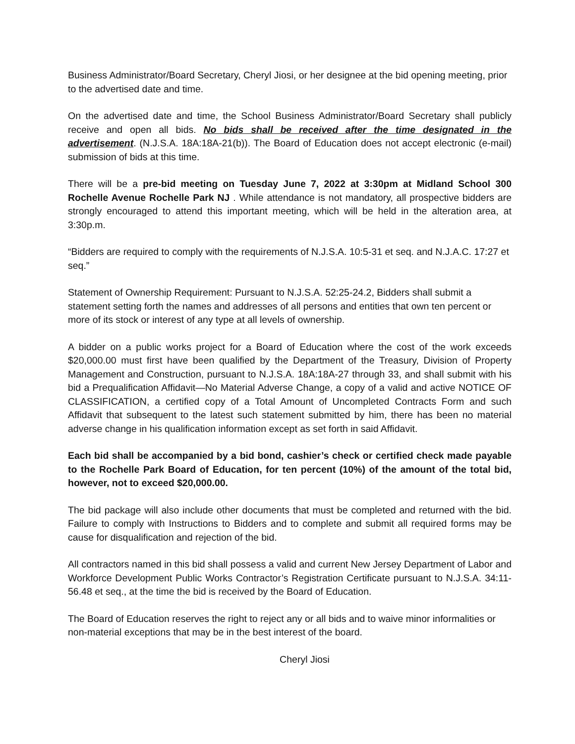Business Administrator/Board Secretary, Cheryl Jiosi, or her designee at the bid opening meeting, prior to the advertised date and time.
On the advertised date and time, the School Business Administrator/Board Secretary shall publicly receive and open all bids. No bids shall be received after the time designated in the advertisement. (N.J.S.A. 18A:18A-21(b)). The Board of Education does not accept electronic (e-mail) submission of bids at this time.
There will be a pre-bid meeting on Tuesday June 7, 2022 at 3:30pm at Midland School 300 Rochelle Avenue Rochelle Park NJ . While attendance is not mandatory, all prospective bidders are strongly encouraged to attend this important meeting, which will be held in the alteration area, at 3:30p.m.
“Bidders are required to comply with the requirements of N.J.S.A. 10:5-31 et seq. and N.J.A.C. 17:27 et seq.”
Statement of Ownership Requirement: Pursuant to N.J.S.A. 52:25-24.2, Bidders shall submit a statement setting forth the names and addresses of all persons and entities that own ten percent or more of its stock or interest of any type at all levels of ownership.
A bidder on a public works project for a Board of Education where the cost of the work exceeds $20,000.00 must first have been qualified by the Department of the Treasury, Division of Property Management and Construction, pursuant to N.J.S.A. 18A:18A-27 through 33, and shall submit with his bid a Prequalification Affidavit—No Material Adverse Change, a copy of a valid and active NOTICE OF CLASSIFICATION, a certified copy of a Total Amount of Uncompleted Contracts Form and such Affidavit that subsequent to the latest such statement submitted by him, there has been no material adverse change in his qualification information except as set forth in said Affidavit.
Each bid shall be accompanied by a bid bond, cashier’s check or certified check made payable to the Rochelle Park Board of Education, for ten percent (10%) of the amount of the total bid, however, not to exceed $20,000.00.
The bid package will also include other documents that must be completed and returned with the bid. Failure to comply with Instructions to Bidders and to complete and submit all required forms may be cause for disqualification and rejection of the bid.
All contractors named in this bid shall possess a valid and current New Jersey Department of Labor and Workforce Development Public Works Contractor’s Registration Certificate pursuant to N.J.S.A. 34:11-56.48 et seq., at the time the bid is received by the Board of Education.
The Board of Education reserves the right to reject any or all bids and to waive minor informalities or non-material exceptions that may be in the best interest of the board.
Cheryl Jiosi